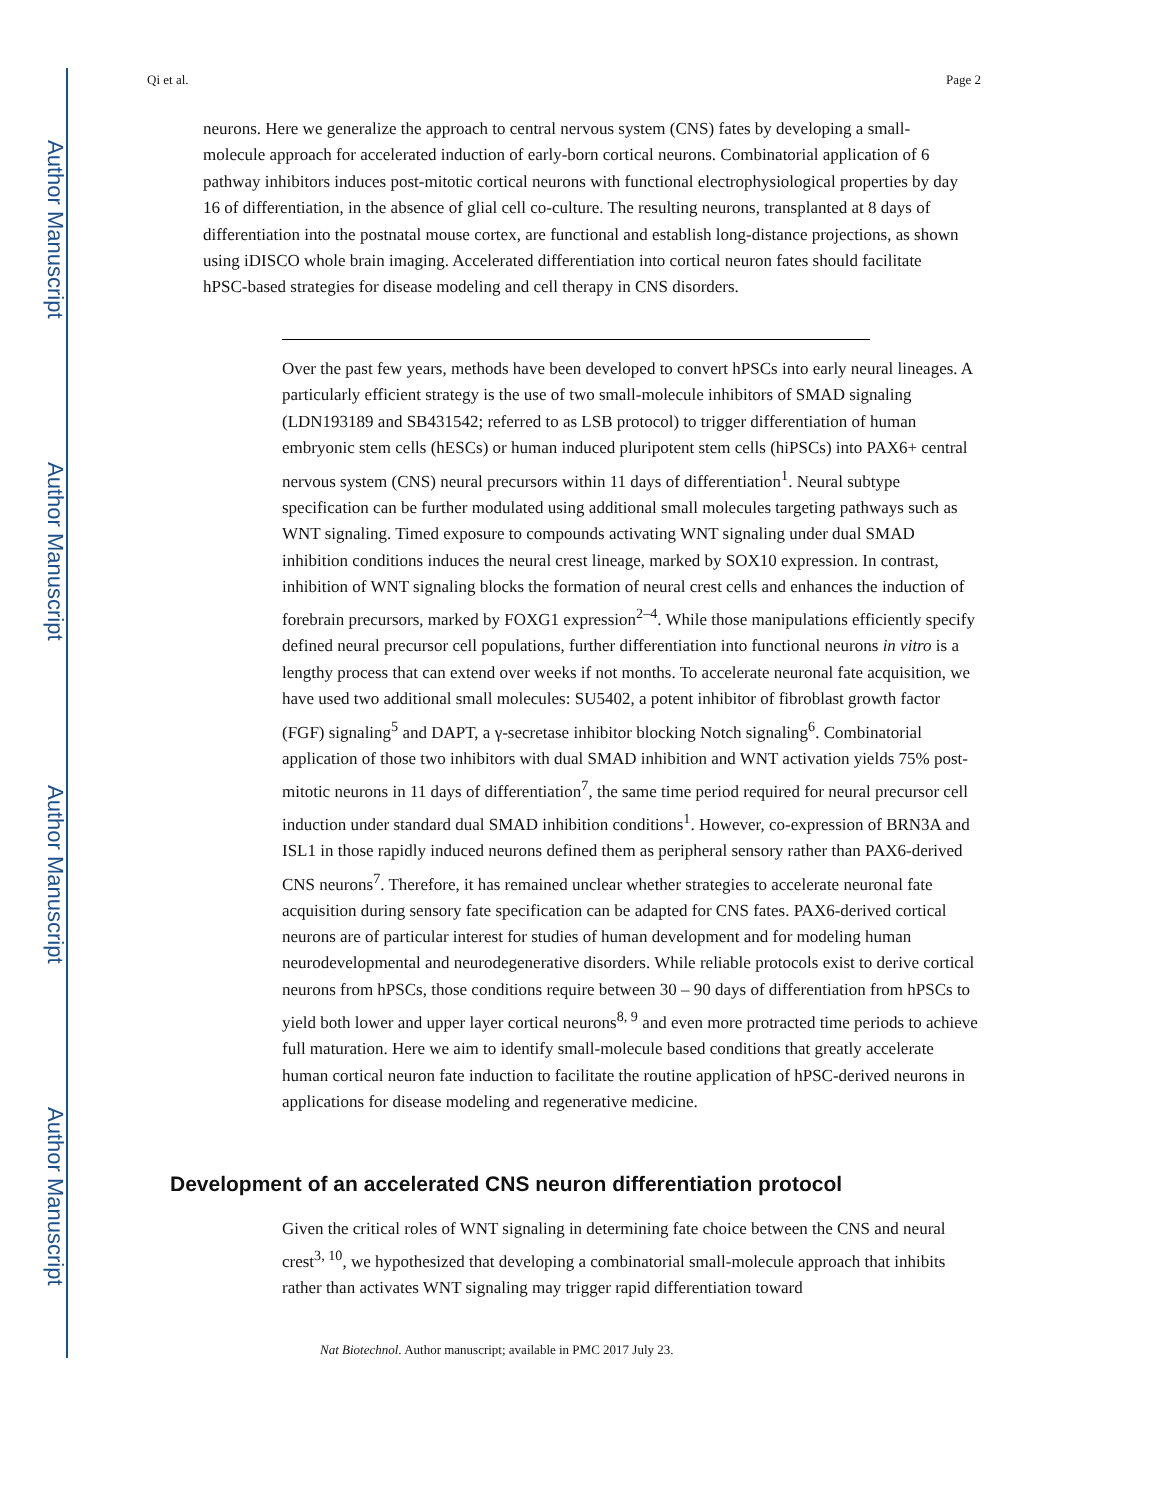Author Manuscript
Author Manuscript
Author Manuscript
Author Manuscript
Qi et al. Page 2
neurons. Here we generalize the approach to central nervous system (CNS) fates by developing a small-molecule approach for accelerated induction of early-born cortical neurons. Combinatorial application of 6 pathway inhibitors induces post-mitotic cortical neurons with functional electrophysiological properties by day 16 of differentiation, in the absence of glial cell co-culture. The resulting neurons, transplanted at 8 days of differentiation into the postnatal mouse cortex, are functional and establish long-distance projections, as shown using iDISCO whole brain imaging. Accelerated differentiation into cortical neuron fates should facilitate hPSC-based strategies for disease modeling and cell therapy in CNS disorders.
Over the past few years, methods have been developed to convert hPSCs into early neural lineages. A particularly efficient strategy is the use of two small-molecule inhibitors of SMAD signaling (LDN193189 and SB431542; referred to as LSB protocol) to trigger differentiation of human embryonic stem cells (hESCs) or human induced pluripotent stem cells (hiPSCs) into PAX6+ central nervous system (CNS) neural precursors within 11 days of differentiation<sup>1</sup>. Neural subtype specification can be further modulated using additional small molecules targeting pathways such as WNT signaling. Timed exposure to compounds activating WNT signaling under dual SMAD inhibition conditions induces the neural crest lineage, marked by SOX10 expression. In contrast, inhibition of WNT signaling blocks the formation of neural crest cells and enhances the induction of forebrain precursors, marked by FOXG1 expression<sup>2–4</sup>. While those manipulations efficiently specify defined neural precursor cell populations, further differentiation into functional neurons in vitro is a lengthy process that can extend over weeks if not months. To accelerate neuronal fate acquisition, we have used two additional small molecules: SU5402, a potent inhibitor of fibroblast growth factor (FGF) signaling<sup>5</sup> and DAPT, a γ-secretase inhibitor blocking Notch signaling<sup>6</sup>. Combinatorial application of those two inhibitors with dual SMAD inhibition and WNT activation yields 75% post-mitotic neurons in 11 days of differentiation<sup>7</sup>, the same time period required for neural precursor cell induction under standard dual SMAD inhibition conditions<sup>1</sup>. However, co-expression of BRN3A and ISL1 in those rapidly induced neurons defined them as peripheral sensory rather than PAX6-derived CNS neurons<sup>7</sup>. Therefore, it has remained unclear whether strategies to accelerate neuronal fate acquisition during sensory fate specification can be adapted for CNS fates. PAX6-derived cortical neurons are of particular interest for studies of human development and for modeling human neurodevelopmental and neurodegenerative disorders. While reliable protocols exist to derive cortical neurons from hPSCs, those conditions require between 30 – 90 days of differentiation from hPSCs to yield both lower and upper layer cortical neurons<sup>8, 9</sup> and even more protracted time periods to achieve full maturation. Here we aim to identify small-molecule based conditions that greatly accelerate human cortical neuron fate induction to facilitate the routine application of hPSC-derived neurons in applications for disease modeling and regenerative medicine.
Development of an accelerated CNS neuron differentiation protocol
Given the critical roles of WNT signaling in determining fate choice between the CNS and neural crest<sup>3, 10</sup>, we hypothesized that developing a combinatorial small-molecule approach that inhibits rather than activates WNT signaling may trigger rapid differentiation toward
Nat Biotechnol. Author manuscript; available in PMC 2017 July 23.